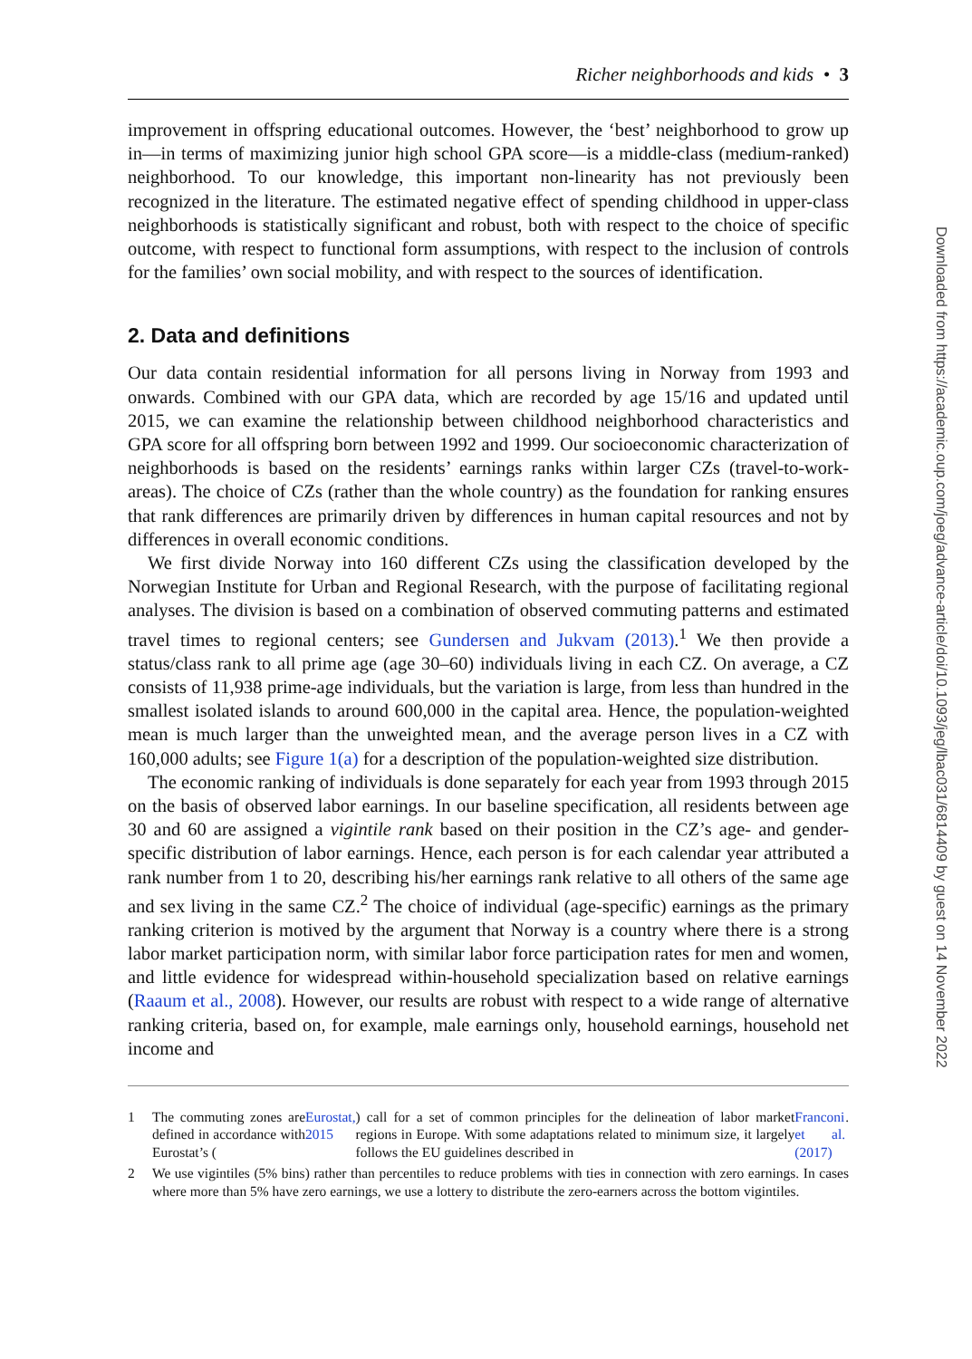Richer neighborhoods and kids • 3
improvement in offspring educational outcomes. However, the ‘best’ neighborhood to grow up in—in terms of maximizing junior high school GPA score—is a middle-class (medium-ranked) neighborhood. To our knowledge, this important non-linearity has not previously been recognized in the literature. The estimated negative effect of spending childhood in upper-class neighborhoods is statistically significant and robust, both with respect to the choice of specific outcome, with respect to functional form assumptions, with respect to the inclusion of controls for the families’ own social mobility, and with respect to the sources of identification.
2. Data and definitions
Our data contain residential information for all persons living in Norway from 1993 and onwards. Combined with our GPA data, which are recorded by age 15/16 and updated until 2015, we can examine the relationship between childhood neighborhood characteristics and GPA score for all offspring born between 1992 and 1999. Our socioeconomic characterization of neighborhoods is based on the residents’ earnings ranks within larger CZs (travel-to-work-areas). The choice of CZs (rather than the whole country) as the foundation for ranking ensures that rank differences are primarily driven by differences in human capital resources and not by differences in overall economic conditions.
We first divide Norway into 160 different CZs using the classification developed by the Norwegian Institute for Urban and Regional Research, with the purpose of facilitating regional analyses. The division is based on a combination of observed commuting patterns and estimated travel times to regional centers; see Gundersen and Jukvam (2013).<sup>1</sup> We then provide a status/class rank to all prime age (age 30–60) individuals living in each CZ. On average, a CZ consists of 11,938 prime-age individuals, but the variation is large, from less than hundred in the smallest isolated islands to around 600,000 in the capital area. Hence, the population-weighted mean is much larger than the unweighted mean, and the average person lives in a CZ with 160,000 adults; see Figure 1(a) for a description of the population-weighted size distribution.
The economic ranking of individuals is done separately for each year from 1993 through 2015 on the basis of observed labor earnings. In our baseline specification, all residents between age 30 and 60 are assigned a vigintile rank based on their position in the CZ’s age- and gender-specific distribution of labor earnings. Hence, each person is for each calendar year attributed a rank number from 1 to 20, describing his/her earnings rank relative to all others of the same age and sex living in the same CZ.<sup>2</sup> The choice of individual (age-specific) earnings as the primary ranking criterion is motived by the argument that Norway is a country where there is a strong labor market participation norm, with similar labor force participation rates for men and women, and little evidence for widespread within-household specialization based on relative earnings (Raaum et al., 2008). However, our results are robust with respect to a wide range of alternative ranking criteria, based on, for example, male earnings only, household earnings, household net income and
1 The commuting zones are defined in accordance with Eurostat’s (Eurostat, 2015) call for a set of common principles for the delineation of labor market regions in Europe. With some adaptations related to minimum size, it largely follows the EU guidelines described in Franconi et al. (2017).
2 We use vigintiles (5% bins) rather than percentiles to reduce problems with ties in connection with zero earnings. In cases where more than 5% have zero earnings, we use a lottery to distribute the zero-earners across the bottom vigintiles.
Downloaded from https://academic.oup.com/joeg/advance-article/doi/10.1093/jeg/lbac031/6814409 by guest on 14 November 2022